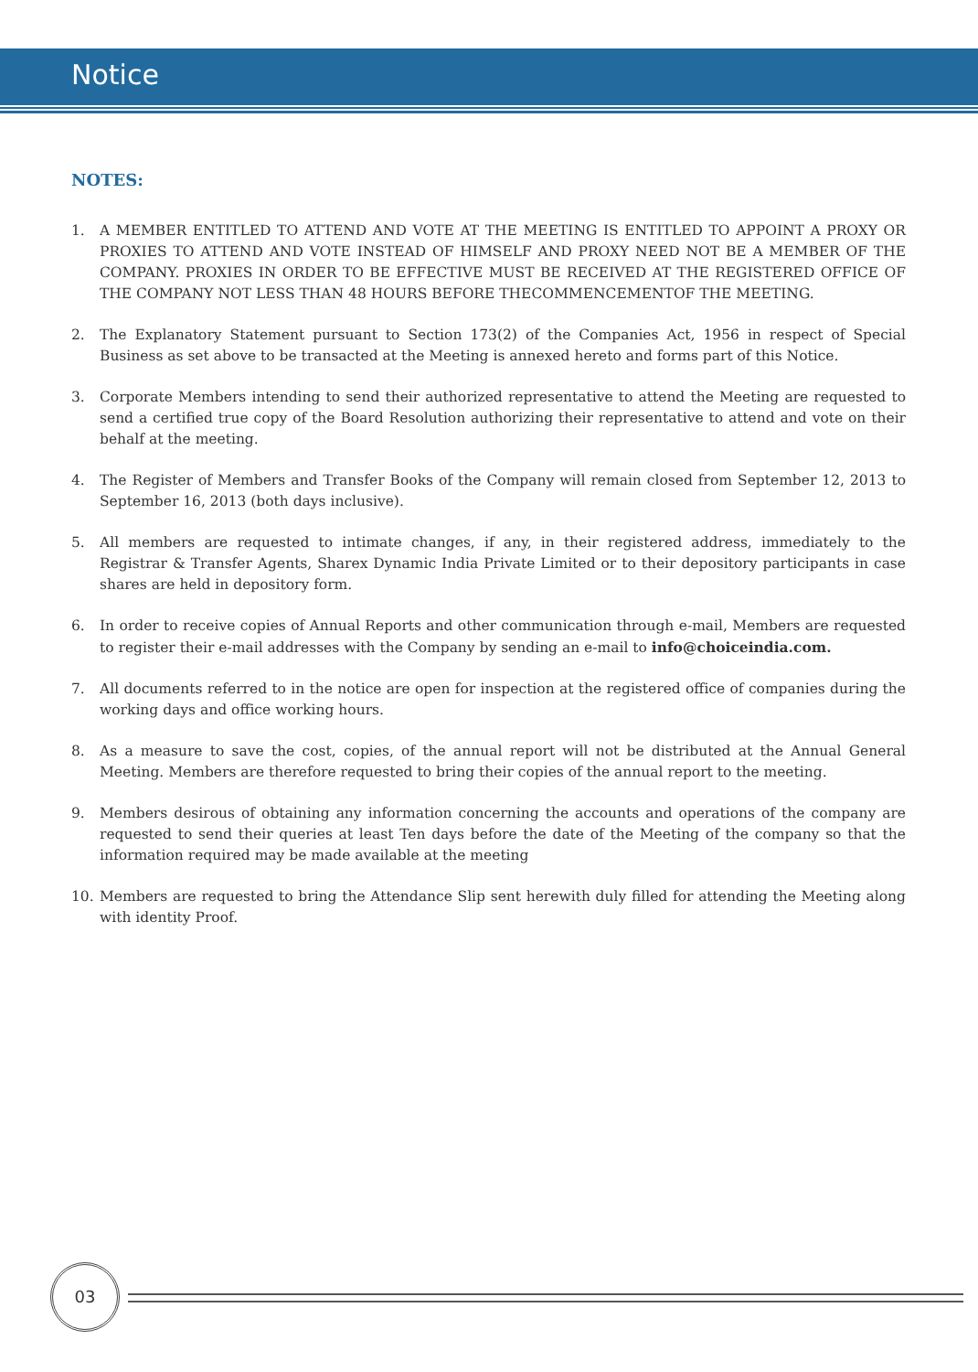Notice
NOTES:
1. A MEMBER ENTITLED TO ATTEND AND VOTE AT THE MEETING IS ENTITLED TO APPOINT A PROXY OR PROXIES TO ATTEND AND VOTE INSTEAD OF HIMSELF AND PROXY NEED NOT BE A MEMBER OF THE COMPANY. PROXIES IN ORDER TO BE EFFECTIVE MUST BE RECEIVED AT THE REGISTERED OFFICE OF THE COMPANY NOT LESS THAN 48 HOURS BEFORE THECOMMENCEMENTOF THE MEETING.
2. The Explanatory Statement pursuant to Section 173(2) of the Companies Act, 1956 in respect of Special Business as set above to be transacted at the Meeting is annexed hereto and forms part of this Notice.
3. Corporate Members intending to send their authorized representative to attend the Meeting are requested to send a certified true copy of the Board Resolution authorizing their representative to attend and vote on their behalf at the meeting.
4. The Register of Members and Transfer Books of the Company will remain closed from September 12, 2013 to September 16, 2013 (both days inclusive).
5. All members are requested to intimate changes, if any, in their registered address, immediately to the Registrar & Transfer Agents, Sharex Dynamic India Private Limited or to their depository participants in case shares are held in depository form.
6. In order to receive copies of Annual Reports and other communication through e-mail, Members are requested to register their e-mail addresses with the Company by sending an e-mail to info@choiceindia.com.
7. All documents referred to in the notice are open for inspection at the registered office of companies during the working days and office working hours.
8. As a measure to save the cost, copies, of the annual report will not be distributed at the Annual General Meeting. Members are therefore requested to bring their copies of the annual report to the meeting.
9. Members desirous of obtaining any information concerning the accounts and operations of the company are requested to send their queries at least Ten days before the date of the Meeting of the company so that the information required may be made available at the meeting
10. Members are requested to bring the Attendance Slip sent herewith duly filled for attending the Meeting along with identity Proof.
03